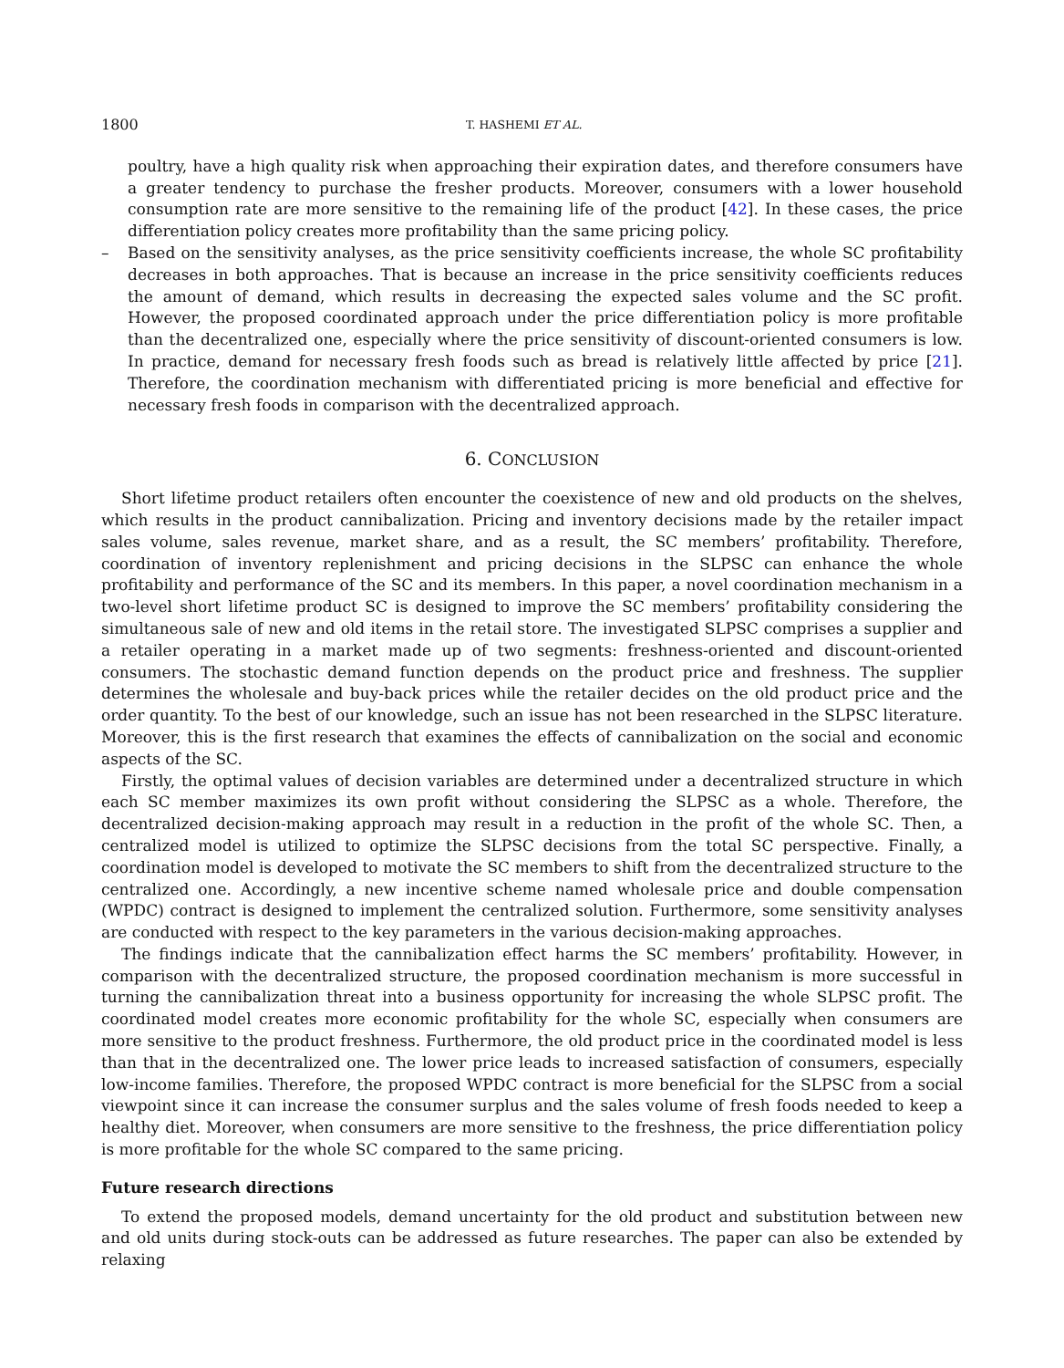1800
T. HASHEMI ET AL.
poultry, have a high quality risk when approaching their expiration dates, and therefore consumers have a greater tendency to purchase the fresher products. Moreover, consumers with a lower household consumption rate are more sensitive to the remaining life of the product [42]. In these cases, the price differentiation policy creates more profitability than the same pricing policy.
– Based on the sensitivity analyses, as the price sensitivity coefficients increase, the whole SC profitability decreases in both approaches. That is because an increase in the price sensitivity coefficients reduces the amount of demand, which results in decreasing the expected sales volume and the SC profit. However, the proposed coordinated approach under the price differentiation policy is more profitable than the decentralized one, especially where the price sensitivity of discount-oriented consumers is low. In practice, demand for necessary fresh foods such as bread is relatively little affected by price [21]. Therefore, the coordination mechanism with differentiated pricing is more beneficial and effective for necessary fresh foods in comparison with the decentralized approach.
6. CONCLUSION
Short lifetime product retailers often encounter the coexistence of new and old products on the shelves, which results in the product cannibalization. Pricing and inventory decisions made by the retailer impact sales volume, sales revenue, market share, and as a result, the SC members’ profitability. Therefore, coordination of inventory replenishment and pricing decisions in the SLPSC can enhance the whole profitability and performance of the SC and its members. In this paper, a novel coordination mechanism in a two-level short lifetime product SC is designed to improve the SC members’ profitability considering the simultaneous sale of new and old items in the retail store. The investigated SLPSC comprises a supplier and a retailer operating in a market made up of two segments: freshness-oriented and discount-oriented consumers. The stochastic demand function depends on the product price and freshness. The supplier determines the wholesale and buy-back prices while the retailer decides on the old product price and the order quantity. To the best of our knowledge, such an issue has not been researched in the SLPSC literature. Moreover, this is the first research that examines the effects of cannibalization on the social and economic aspects of the SC.
Firstly, the optimal values of decision variables are determined under a decentralized structure in which each SC member maximizes its own profit without considering the SLPSC as a whole. Therefore, the decentralized decision-making approach may result in a reduction in the profit of the whole SC. Then, a centralized model is utilized to optimize the SLPSC decisions from the total SC perspective. Finally, a coordination model is developed to motivate the SC members to shift from the decentralized structure to the centralized one. Accordingly, a new incentive scheme named wholesale price and double compensation (WPDC) contract is designed to implement the centralized solution. Furthermore, some sensitivity analyses are conducted with respect to the key parameters in the various decision-making approaches.
The findings indicate that the cannibalization effect harms the SC members’ profitability. However, in comparison with the decentralized structure, the proposed coordination mechanism is more successful in turning the cannibalization threat into a business opportunity for increasing the whole SLPSC profit. The coordinated model creates more economic profitability for the whole SC, especially when consumers are more sensitive to the product freshness. Furthermore, the old product price in the coordinated model is less than that in the decentralized one. The lower price leads to increased satisfaction of consumers, especially low-income families. Therefore, the proposed WPDC contract is more beneficial for the SLPSC from a social viewpoint since it can increase the consumer surplus and the sales volume of fresh foods needed to keep a healthy diet. Moreover, when consumers are more sensitive to the freshness, the price differentiation policy is more profitable for the whole SC compared to the same pricing.
Future research directions
To extend the proposed models, demand uncertainty for the old product and substitution between new and old units during stock-outs can be addressed as future researches. The paper can also be extended by relaxing